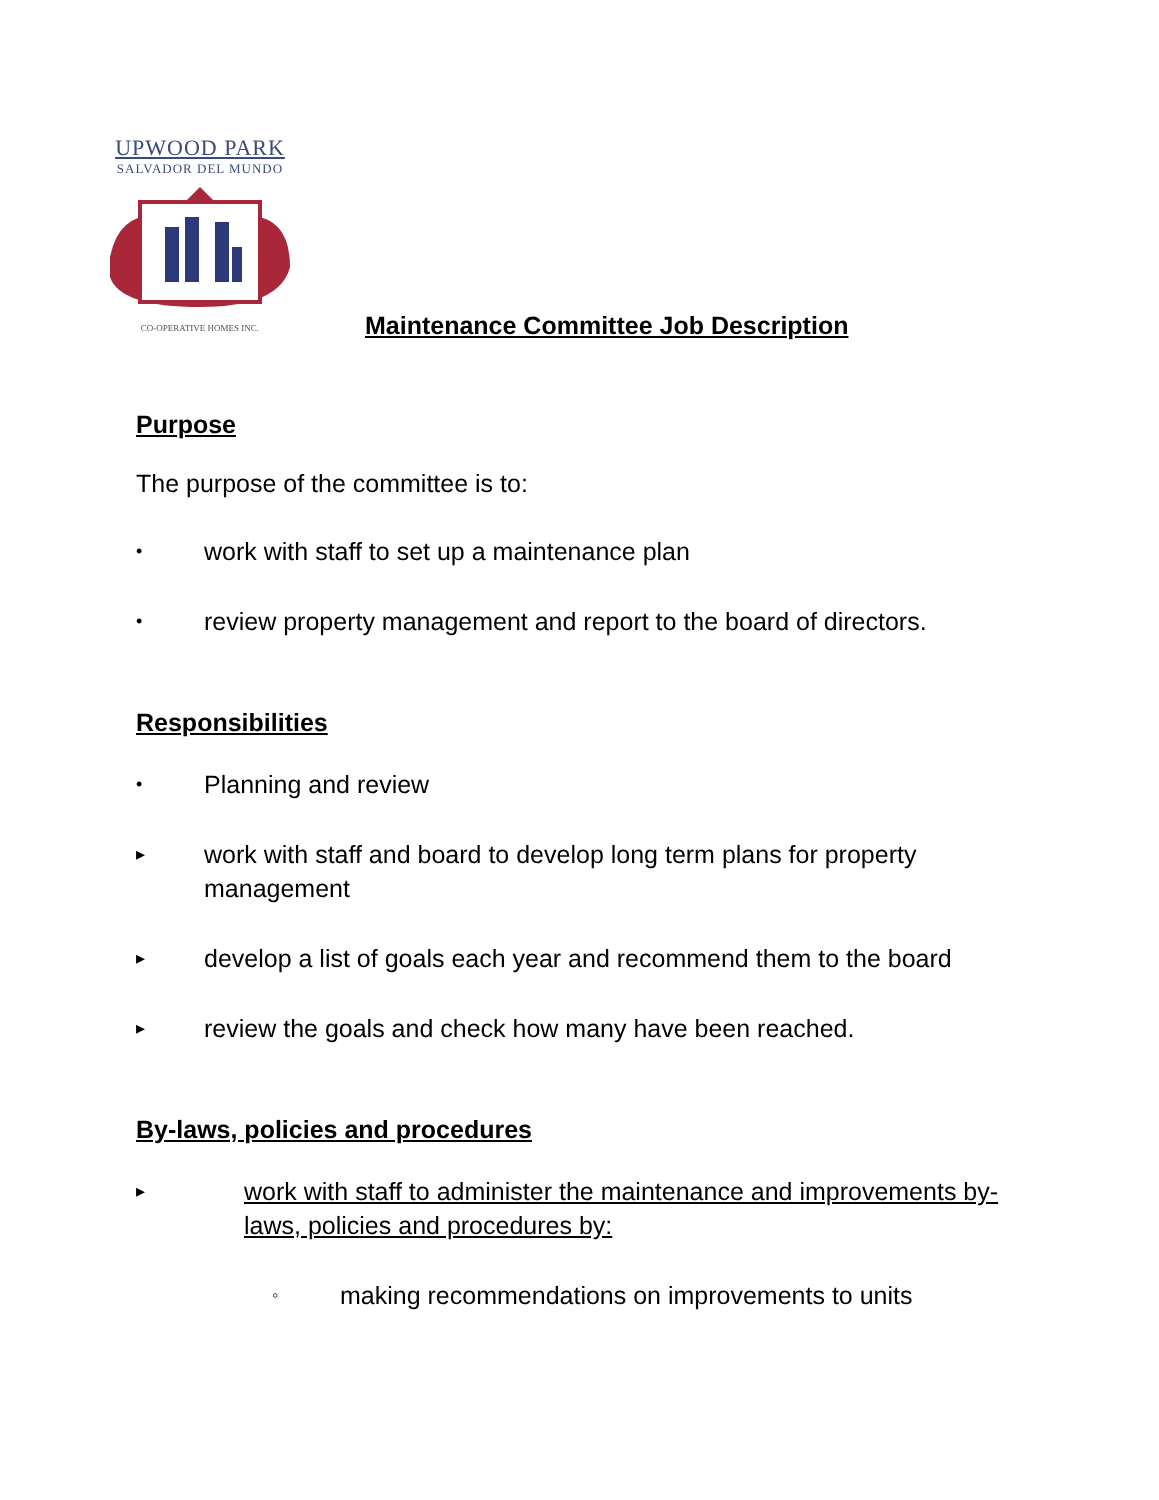UPWOOD PARK
SALVADOR DEL MUNDO
CO-OPERATIVE HOMES INC.
Maintenance Committee Job Description
Purpose
The purpose of the committee is to:
• work with staff to set up a maintenance plan
• review property management and report to the board of directors.
Responsibilities
• Planning and review
▸ work with staff and board to develop long term plans for property management
▸ develop a list of goals each year and recommend them to the board
▸ review the goals and check how many have been reached.
By-laws, policies and procedures
▸ work with staff to administer the maintenance and improvements by-laws, policies and procedures by:
◦ making recommendations on improvements to units